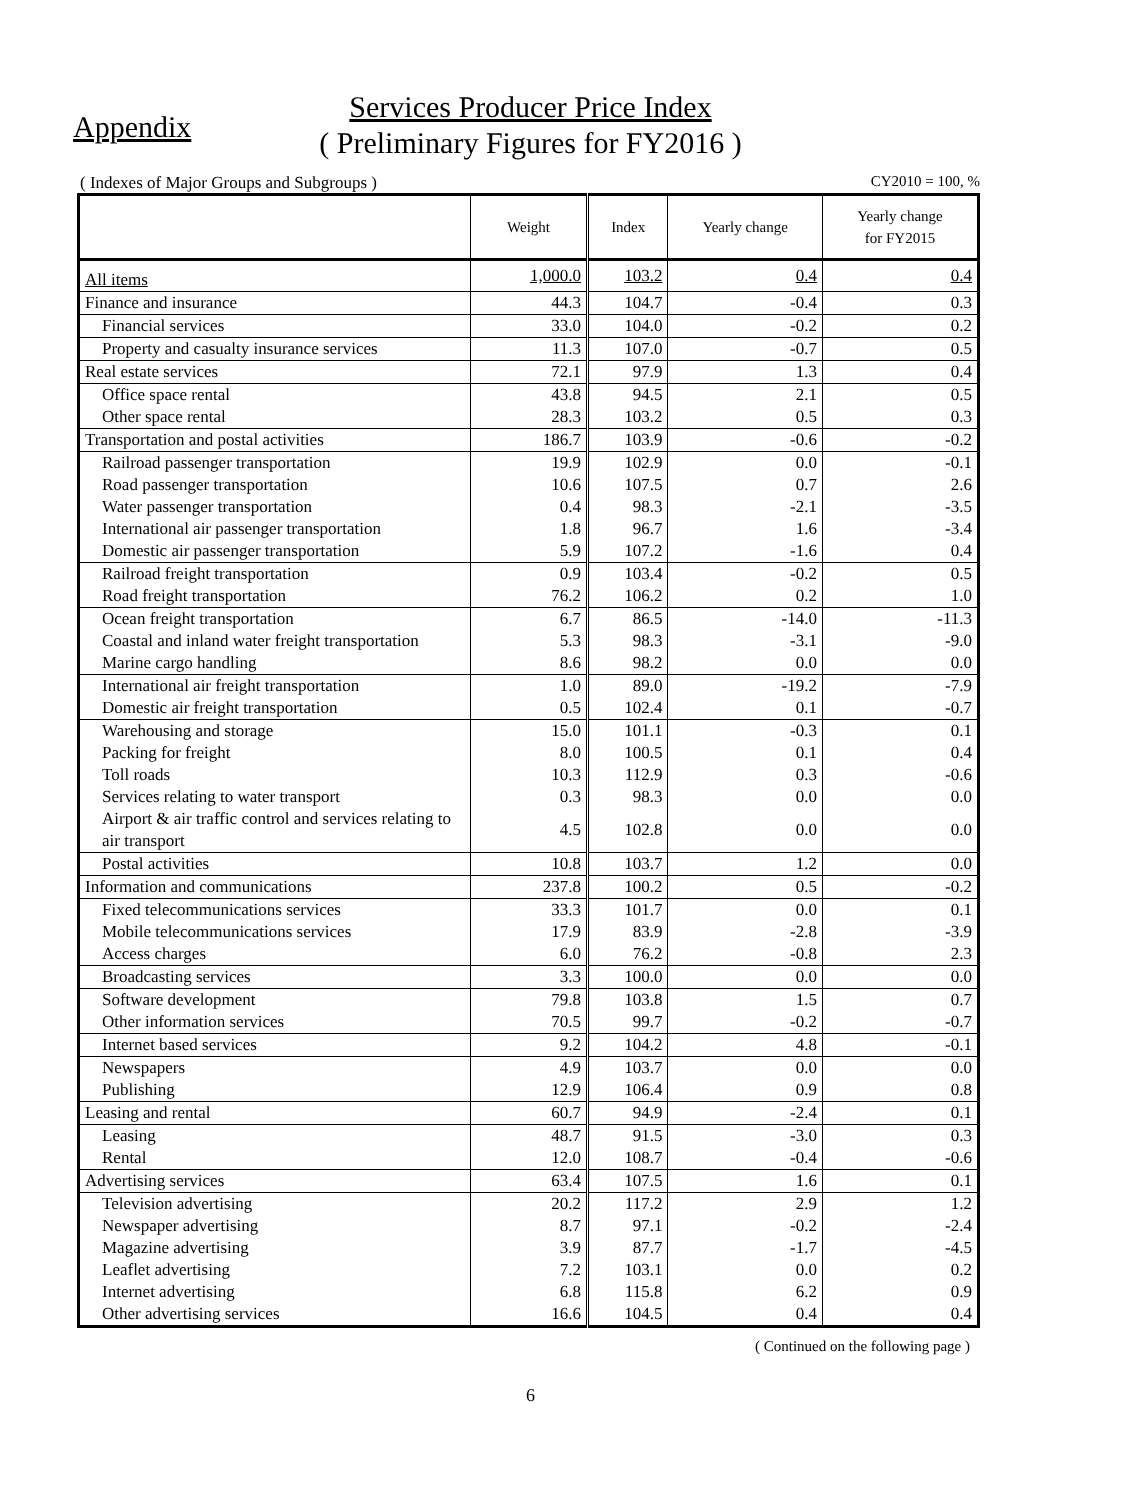Appendix
Services Producer Price Index
( Preliminary Figures for FY2016 )
( Indexes of Major Groups and Subgroups ) CY2010 = 100, %
| | Weight | Index | Yearly change | Yearly change for FY2015 |
| --- | --- | --- | --- | --- |
| All items | 1,000.0 | 103.2 | 0.4 | 0.4 |
| Finance and insurance | 44.3 | 104.7 | -0.4 | 0.3 |
| Financial services | 33.0 | 104.0 | -0.2 | 0.2 |
| Property and casualty insurance services | 11.3 | 107.0 | -0.7 | 0.5 |
| Real estate services | 72.1 | 97.9 | 1.3 | 0.4 |
| Office space rental | 43.8 | 94.5 | 2.1 | 0.5 |
| Other space rental | 28.3 | 103.2 | 0.5 | 0.3 |
| Transportation and postal activities | 186.7 | 103.9 | -0.6 | -0.2 |
| Railroad passenger transportation | 19.9 | 102.9 | 0.0 | -0.1 |
| Road passenger transportation | 10.6 | 107.5 | 0.7 | 2.6 |
| Water passenger transportation | 0.4 | 98.3 | -2.1 | -3.5 |
| International air passenger transportation | 1.8 | 96.7 | 1.6 | -3.4 |
| Domestic air passenger transportation | 5.9 | 107.2 | -1.6 | 0.4 |
| Railroad freight transportation | 0.9 | 103.4 | -0.2 | 0.5 |
| Road freight transportation | 76.2 | 106.2 | 0.2 | 1.0 |
| Ocean freight transportation | 6.7 | 86.5 | -14.0 | -11.3 |
| Coastal and inland water freight transportation | 5.3 | 98.3 | -3.1 | -9.0 |
| Marine cargo handling | 8.6 | 98.2 | 0.0 | 0.0 |
| International air freight transportation | 1.0 | 89.0 | -19.2 | -7.9 |
| Domestic air freight transportation | 0.5 | 102.4 | 0.1 | -0.7 |
| Warehousing and storage | 15.0 | 101.1 | -0.3 | 0.1 |
| Packing for freight | 8.0 | 100.5 | 0.1 | 0.4 |
| Toll roads | 10.3 | 112.9 | 0.3 | -0.6 |
| Services relating to water transport | 0.3 | 98.3 | 0.0 | 0.0 |
| Airport & air traffic control and services relating to air transport | 4.5 | 102.8 | 0.0 | 0.0 |
| Postal activities | 10.8 | 103.7 | 1.2 | 0.0 |
| Information and communications | 237.8 | 100.2 | 0.5 | -0.2 |
| Fixed telecommunications services | 33.3 | 101.7 | 0.0 | 0.1 |
| Mobile telecommunications services | 17.9 | 83.9 | -2.8 | -3.9 |
| Access charges | 6.0 | 76.2 | -0.8 | 2.3 |
| Broadcasting services | 3.3 | 100.0 | 0.0 | 0.0 |
| Software development | 79.8 | 103.8 | 1.5 | 0.7 |
| Other information services | 70.5 | 99.7 | -0.2 | -0.7 |
| Internet based services | 9.2 | 104.2 | 4.8 | -0.1 |
| Newspapers | 4.9 | 103.7 | 0.0 | 0.0 |
| Publishing | 12.9 | 106.4 | 0.9 | 0.8 |
| Leasing and rental | 60.7 | 94.9 | -2.4 | 0.1 |
| Leasing | 48.7 | 91.5 | -3.0 | 0.3 |
| Rental | 12.0 | 108.7 | -0.4 | -0.6 |
| Advertising services | 63.4 | 107.5 | 1.6 | 0.1 |
| Television advertising | 20.2 | 117.2 | 2.9 | 1.2 |
| Newspaper advertising | 8.7 | 97.1 | -0.2 | -2.4 |
| Magazine advertising | 3.9 | 87.7 | -1.7 | -4.5 |
| Leaflet advertising | 7.2 | 103.1 | 0.0 | 0.2 |
| Internet advertising | 6.8 | 115.8 | 6.2 | 0.9 |
| Other advertising services | 16.6 | 104.5 | 0.4 | 0.4 |
( Continued on the following page )
6